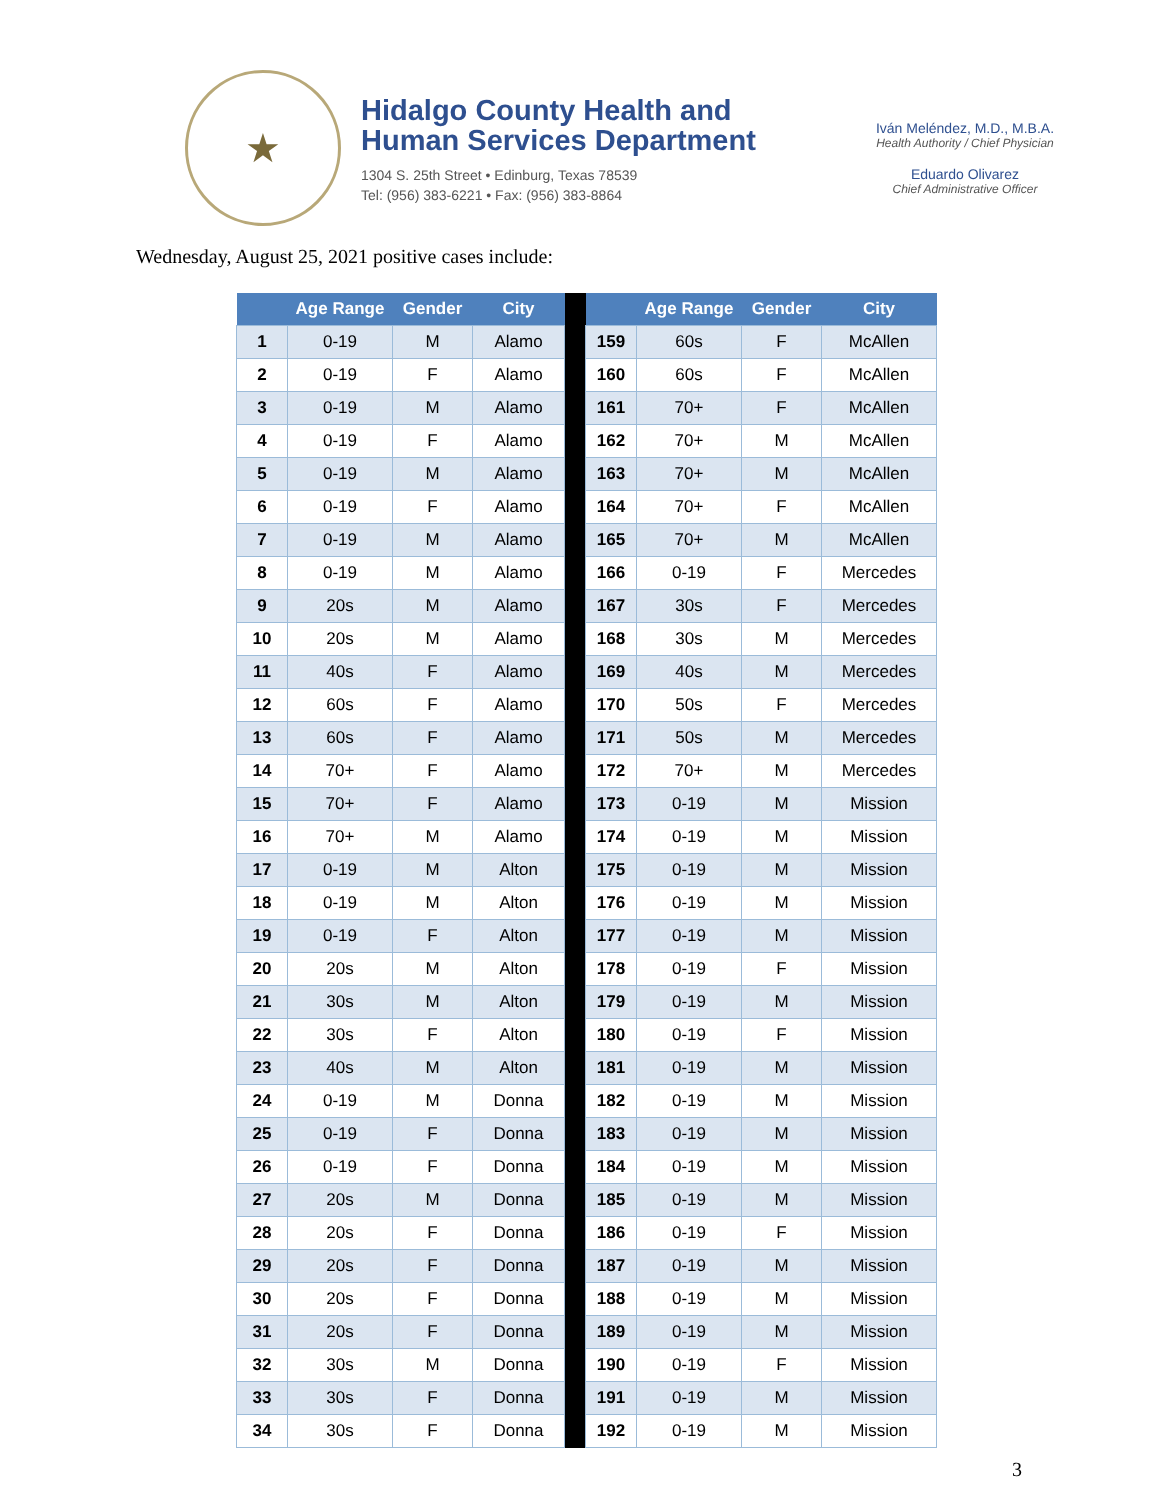★
Hidalgo County Health and
Human Services Department
1304 S. 25th Street • Edinburg, Texas 78539
Tel: (956) 383-6221 • Fax: (956) 383-8864
Iván Meléndez, M.D., M.B.A.
Health Authority / Chief Physician
Eduardo Olivarez
Chief Administrative Officer
Wednesday, August 25, 2021 positive cases include:
| | Age Range | Gender | City | | | Age Range | Gender | City |
| --- | --- | --- | --- | --- | --- | --- | --- | --- |
| 1 | 0-19 | M | Alamo | | 159 | 60s | F | McAllen |
| 2 | 0-19 | F | Alamo | | 160 | 60s | F | McAllen |
| 3 | 0-19 | M | Alamo | | 161 | 70+ | F | McAllen |
| 4 | 0-19 | F | Alamo | | 162 | 70+ | M | McAllen |
| 5 | 0-19 | M | Alamo | | 163 | 70+ | M | McAllen |
| 6 | 0-19 | F | Alamo | | 164 | 70+ | F | McAllen |
| 7 | 0-19 | M | Alamo | | 165 | 70+ | M | McAllen |
| 8 | 0-19 | M | Alamo | | 166 | 0-19 | F | Mercedes |
| 9 | 20s | M | Alamo | | 167 | 30s | F | Mercedes |
| 10 | 20s | M | Alamo | | 168 | 30s | M | Mercedes |
| 11 | 40s | F | Alamo | | 169 | 40s | M | Mercedes |
| 12 | 60s | F | Alamo | | 170 | 50s | F | Mercedes |
| 13 | 60s | F | Alamo | | 171 | 50s | M | Mercedes |
| 14 | 70+ | F | Alamo | | 172 | 70+ | M | Mercedes |
| 15 | 70+ | F | Alamo | | 173 | 0-19 | M | Mission |
| 16 | 70+ | M | Alamo | | 174 | 0-19 | M | Mission |
| 17 | 0-19 | M | Alton | | 175 | 0-19 | M | Mission |
| 18 | 0-19 | M | Alton | | 176 | 0-19 | M | Mission |
| 19 | 0-19 | F | Alton | | 177 | 0-19 | M | Mission |
| 20 | 20s | M | Alton | | 178 | 0-19 | F | Mission |
| 21 | 30s | M | Alton | | 179 | 0-19 | M | Mission |
| 22 | 30s | F | Alton | | 180 | 0-19 | F | Mission |
| 23 | 40s | M | Alton | | 181 | 0-19 | M | Mission |
| 24 | 0-19 | M | Donna | | 182 | 0-19 | M | Mission |
| 25 | 0-19 | F | Donna | | 183 | 0-19 | M | Mission |
| 26 | 0-19 | F | Donna | | 184 | 0-19 | M | Mission |
| 27 | 20s | M | Donna | | 185 | 0-19 | M | Mission |
| 28 | 20s | F | Donna | | 186 | 0-19 | F | Mission |
| 29 | 20s | F | Donna | | 187 | 0-19 | M | Mission |
| 30 | 20s | F | Donna | | 188 | 0-19 | M | Mission |
| 31 | 20s | F | Donna | | 189 | 0-19 | M | Mission |
| 32 | 30s | M | Donna | | 190 | 0-19 | F | Mission |
| 33 | 30s | F | Donna | | 191 | 0-19 | M | Mission |
| 34 | 30s | F | Donna | | 192 | 0-19 | M | Mission |
3